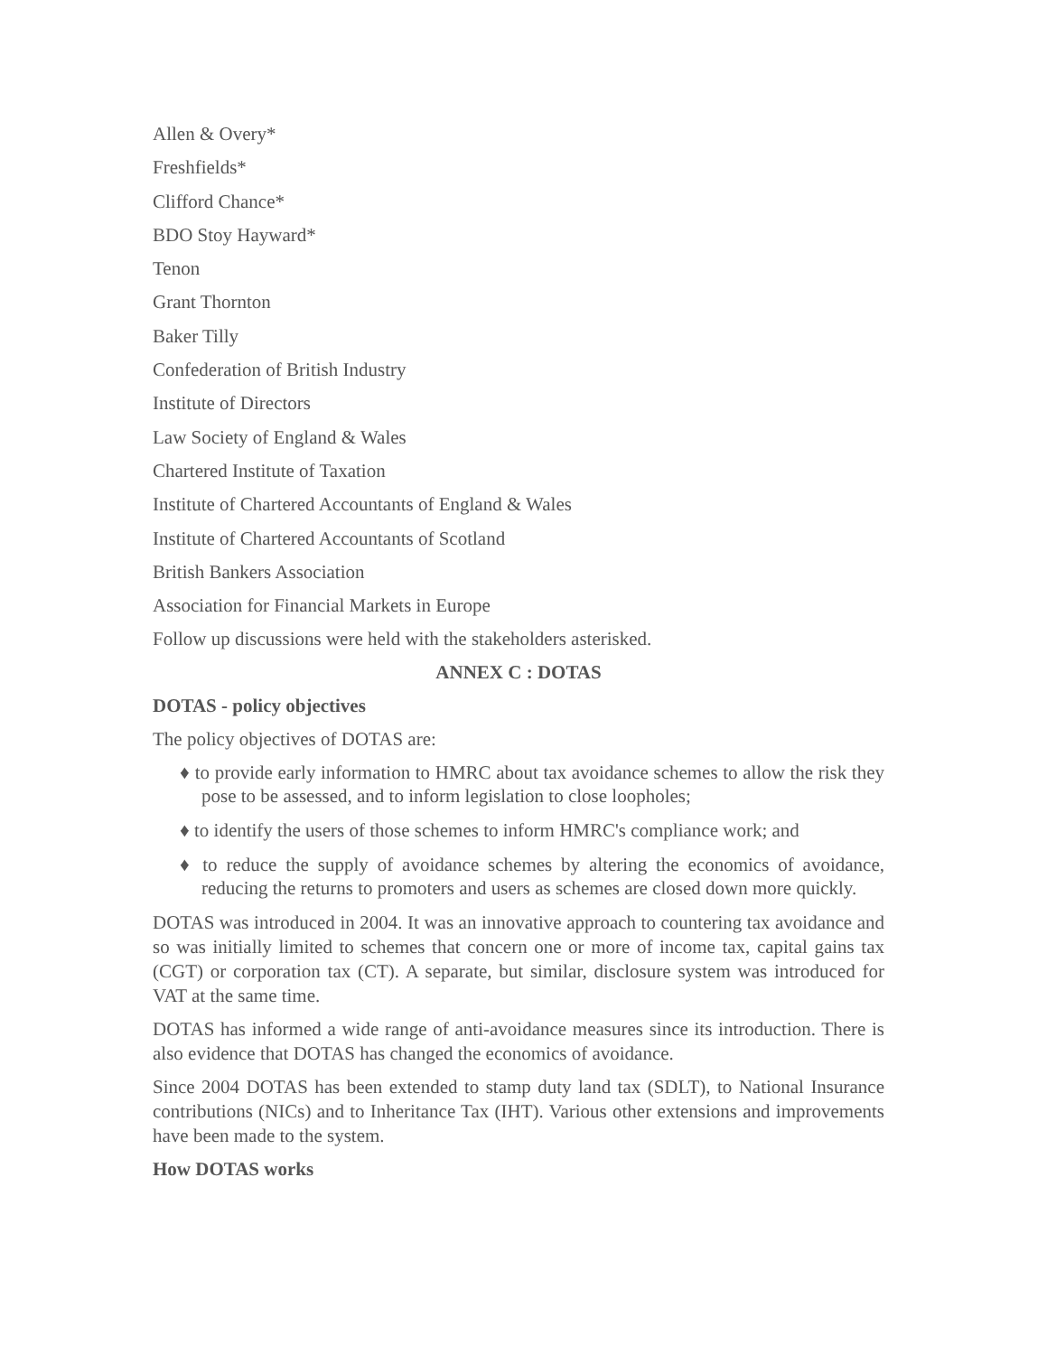Allen & Overy*
Freshfields*
Clifford Chance*
BDO Stoy Hayward*
Tenon
Grant Thornton
Baker Tilly
Confederation of British Industry
Institute of Directors
Law Society of England & Wales
Chartered Institute of Taxation
Institute of Chartered Accountants of England & Wales
Institute of Chartered Accountants of Scotland
British Bankers Association
Association for Financial Markets in Europe
Follow up discussions were held with the stakeholders asterisked.
ANNEX C : DOTAS
DOTAS - policy objectives
The policy objectives of DOTAS are:
♦ to provide early information to HMRC about tax avoidance schemes to allow the risk they pose to be assessed, and to inform legislation to close loopholes;
♦ to identify the users of those schemes to inform HMRC's compliance work; and
♦ to reduce the supply of avoidance schemes by altering the economics of avoidance, reducing the returns to promoters and users as schemes are closed down more quickly.
DOTAS was introduced in 2004. It was an innovative approach to countering tax avoidance and so was initially limited to schemes that concern one or more of income tax, capital gains tax (CGT) or corporation tax (CT). A separate, but similar, disclosure system was introduced for VAT at the same time.
DOTAS has informed a wide range of anti-avoidance measures since its introduction. There is also evidence that DOTAS has changed the economics of avoidance.
Since 2004 DOTAS has been extended to stamp duty land tax (SDLT), to National Insurance contributions (NICs) and to Inheritance Tax (IHT). Various other extensions and improvements have been made to the system.
How DOTAS works